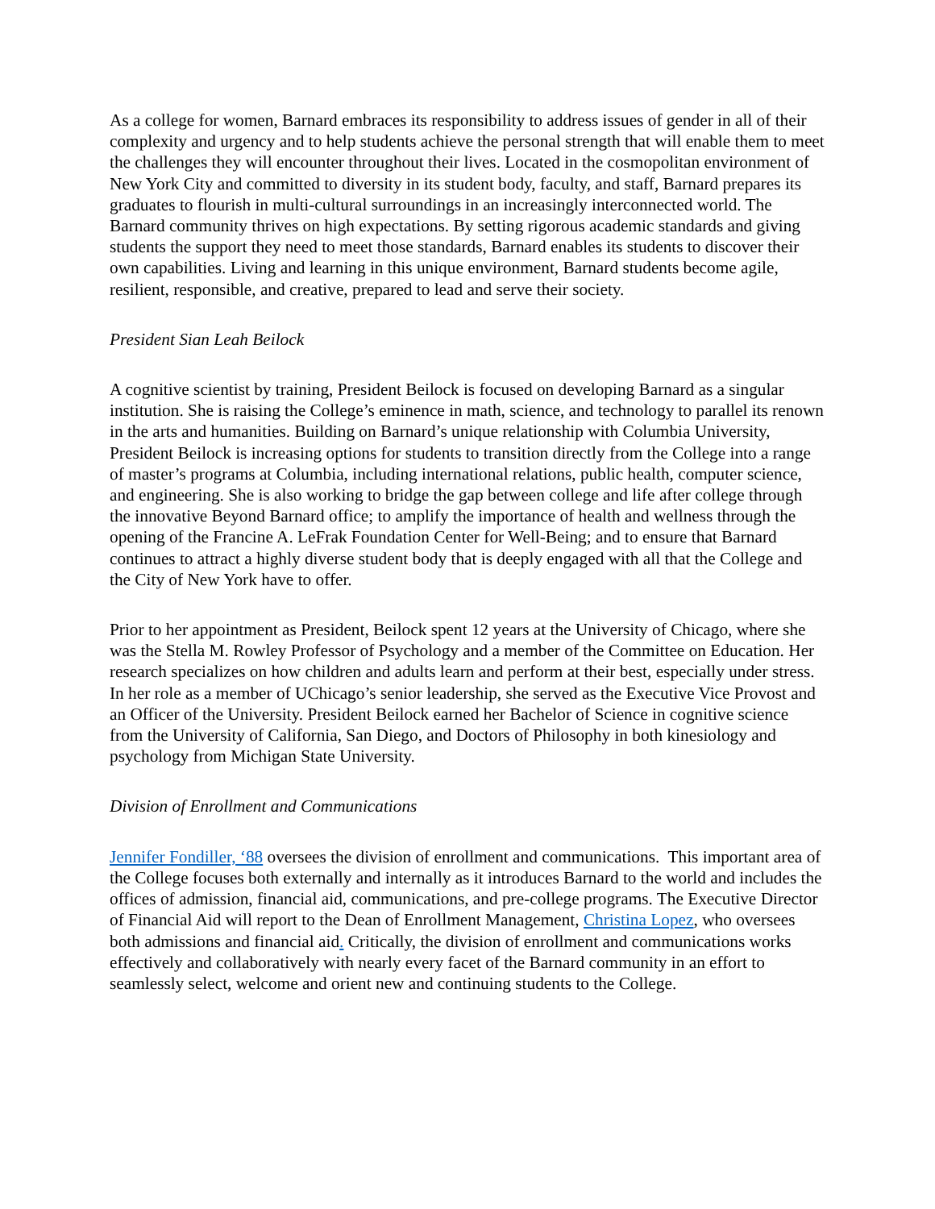As a college for women, Barnard embraces its responsibility to address issues of gender in all of their complexity and urgency and to help students achieve the personal strength that will enable them to meet the challenges they will encounter throughout their lives. Located in the cosmopolitan environment of New York City and committed to diversity in its student body, faculty, and staff, Barnard prepares its graduates to flourish in multi-cultural surroundings in an increasingly interconnected world. The Barnard community thrives on high expectations. By setting rigorous academic standards and giving students the support they need to meet those standards, Barnard enables its students to discover their own capabilities. Living and learning in this unique environment, Barnard students become agile, resilient, responsible, and creative, prepared to lead and serve their society.
President Sian Leah Beilock
A cognitive scientist by training, President Beilock is focused on developing Barnard as a singular institution. She is raising the College’s eminence in math, science, and technology to parallel its renown in the arts and humanities. Building on Barnard’s unique relationship with Columbia University, President Beilock is increasing options for students to transition directly from the College into a range of master’s programs at Columbia, including international relations, public health, computer science, and engineering. She is also working to bridge the gap between college and life after college through the innovative Beyond Barnard office; to amplify the importance of health and wellness through the opening of the Francine A. LeFrak Foundation Center for Well-Being; and to ensure that Barnard continues to attract a highly diverse student body that is deeply engaged with all that the College and the City of New York have to offer.
Prior to her appointment as President, Beilock spent 12 years at the University of Chicago, where she was the Stella M. Rowley Professor of Psychology and a member of the Committee on Education. Her research specializes on how children and adults learn and perform at their best, especially under stress. In her role as a member of UChicago’s senior leadership, she served as the Executive Vice Provost and an Officer of the University. President Beilock earned her Bachelor of Science in cognitive science from the University of California, San Diego, and Doctors of Philosophy in both kinesiology and psychology from Michigan State University.
Division of Enrollment and Communications
Jennifer Fondiller, ‘88 oversees the division of enrollment and communications. This important area of the College focuses both externally and internally as it introduces Barnard to the world and includes the offices of admission, financial aid, communications, and pre-college programs. The Executive Director of Financial Aid will report to the Dean of Enrollment Management, Christina Lopez, who oversees both admissions and financial aid. Critically, the division of enrollment and communications works effectively and collaboratively with nearly every facet of the Barnard community in an effort to seamlessly select, welcome and orient new and continuing students to the College.